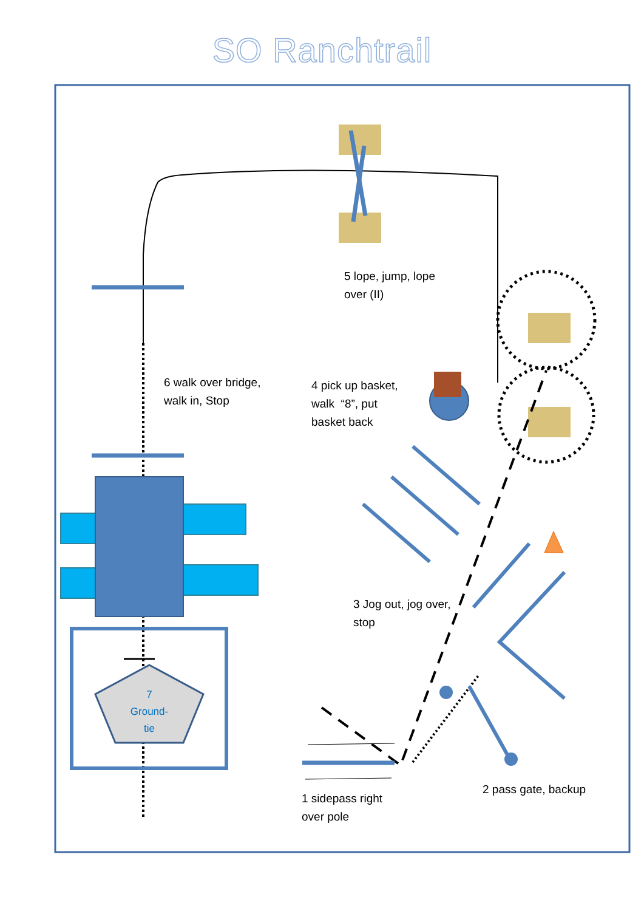SO Ranchtrail
5 lope, jump, lope
over (II)
6 walk over bridge,
walk in, Stop
4 pick up basket,
walk “8”, put
basket back
3 Jog out, jog over,
stop
7
Ground-
tie
2 pass gate, backup
1 sidepass right
over pole